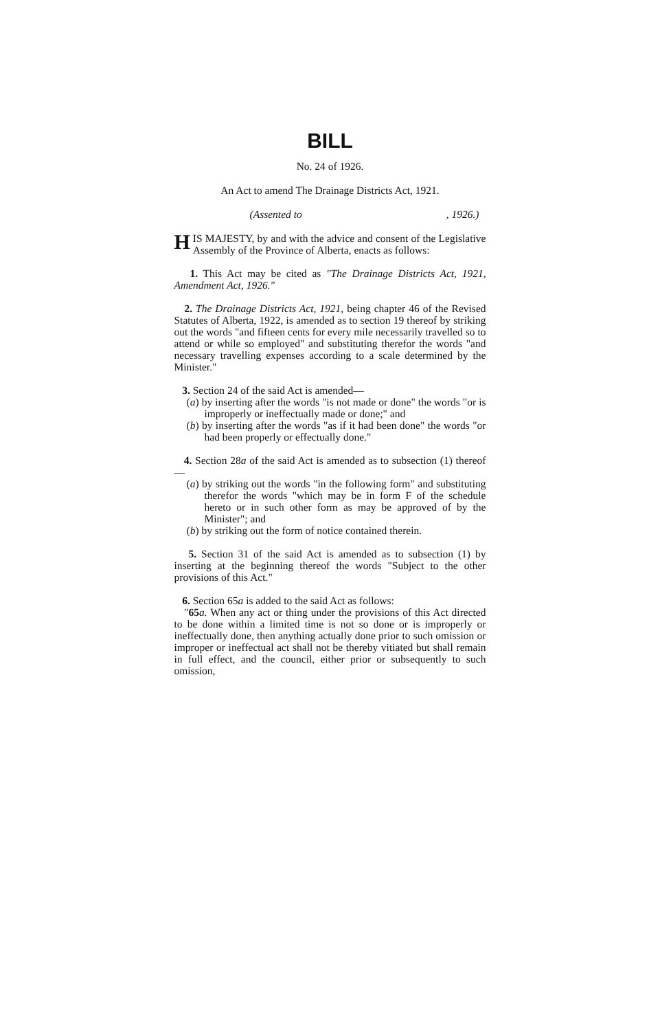BILL
No. 24 of 1926.
An Act to amend The Drainage Districts Act, 1921.
(Assented to, 1926.)
HIS MAJESTY, by and with the advice and consent of the Legislative Assembly of the Province of Alberta, enacts as follows:
1. This Act may be cited as "The Drainage Districts Act, 1921, Amendment Act, 1926."
2. The Drainage Districts Act, 1921, being chapter 46 of the Revised Statutes of Alberta, 1922, is amended as to section 19 thereof by striking out the words "and fifteen cents for every mile necessarily travelled so to attend or while so employed" and substituting therefor the words "and necessary travelling expenses according to a scale determined by the Minister."
3. Section 24 of the said Act is amended—
(a) by inserting after the words "is not made or done" the words "or is improperly or ineffectually made or done;" and
(b) by inserting after the words "as if it had been done" the words "or had been properly or effectually done."
4. Section 28a of the said Act is amended as to subsection (1) thereof—
(a) by striking out the words "in the following form" and substituting therefor the words "which may be in form F of the schedule hereto or in such other form as may be approved of by the Minister"; and
(b) by striking out the form of notice contained therein.
5. Section 31 of the said Act is amended as to subsection (1) by inserting at the beginning thereof the words "Subject to the other provisions of this Act."
6. Section 65a is added to the said Act as follows:
"65 a. When any act or thing under the provisions of this Act directed to be done within a limited time is not so done or is improperly or ineffectually done, then anything actually done prior to such omission or improper or ineffectual act shall not be thereby vitiated but shall remain in full effect, and the council, either prior or subsequently to such omission,